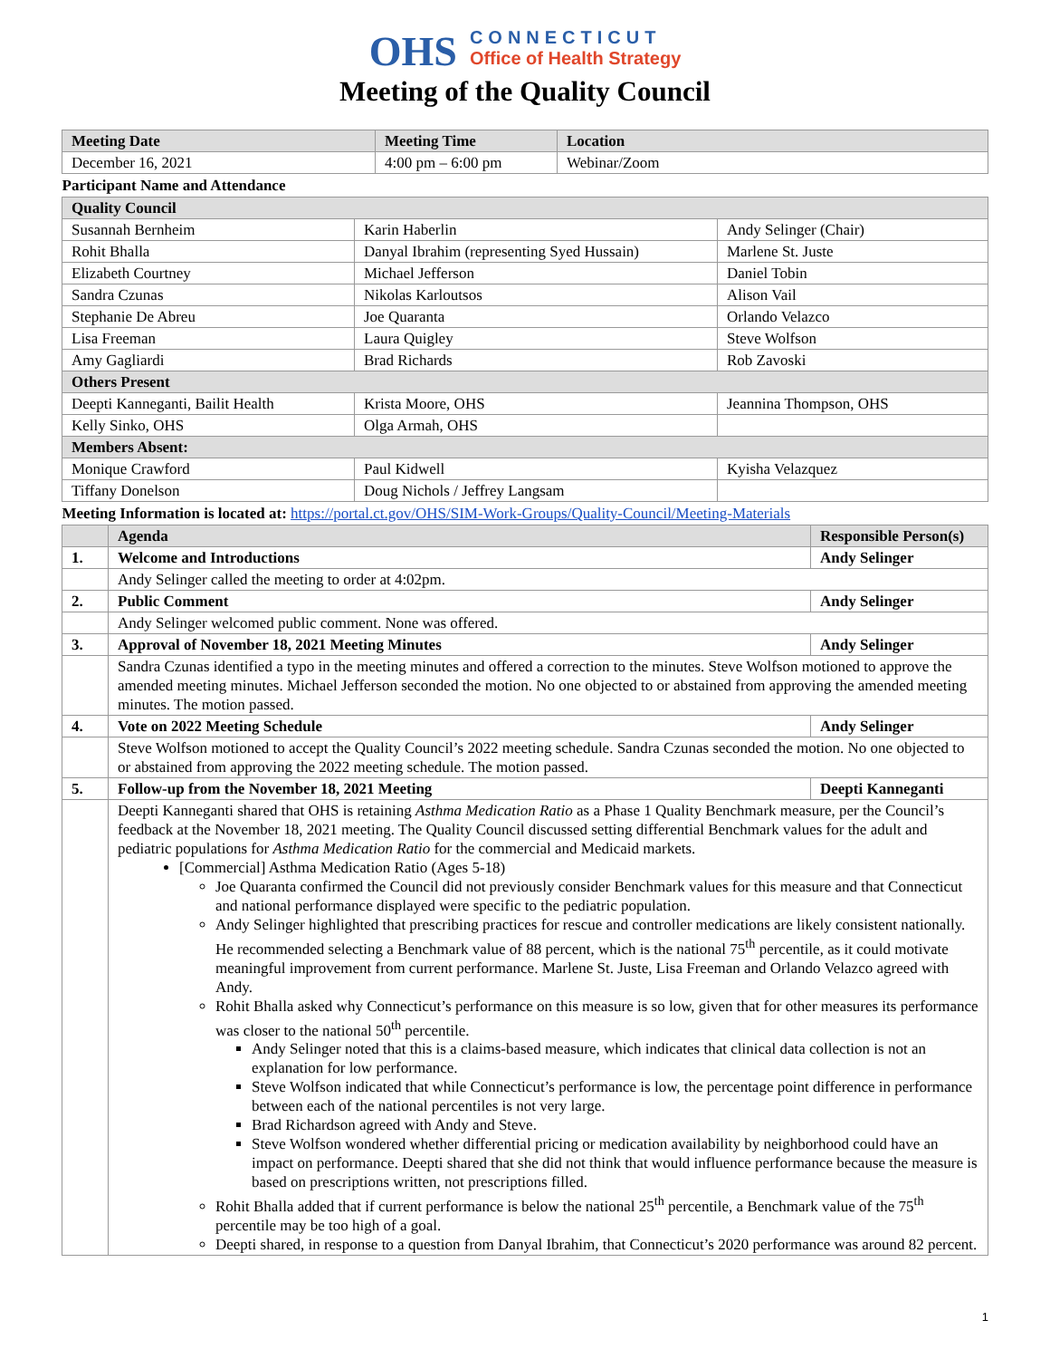OHS
CONNECTICUT
Office of Health Strategy
Meeting of the Quality Council
| Meeting Date | Meeting Time | Location |
| --- | --- | --- |
| December 16, 2021 | 4:00 pm – 6:00 pm | Webinar/Zoom |
| Participant Name and Attendance | | |
| Quality Council | | |
| Susannah Bernheim | Karin Haberlin | Andy Selinger (Chair) |
| Rohit Bhalla | Danyal Ibrahim (representing Syed Hussain) | Marlene St. Juste |
| Elizabeth Courtney | Michael Jefferson | Daniel Tobin |
| Sandra Czunas | Nikolas Karloutsos | Alison Vail |
| Stephanie De Abreu | Joe Quaranta | Orlando Velazco |
| Lisa Freeman | Laura Quigley | Steve Wolfson |
| Amy Gagliardi | Brad Richards | Rob Zavoski |
| Others Present | | |
| Deepti Kanneganti, Bailit Health | Krista Moore, OHS | Jeannina Thompson, OHS |
| Kelly Sinko, OHS | Olga Armah, OHS | |
| Members Absent: | | |
| Monique Crawford | Paul Kidwell | Kyisha Velazquez |
| Tiffany Donelson | Doug Nichols / Jeffrey Langsam | |
| Meeting Information is located at: https://portal.ct.gov/OHS/SIM-Work-Groups/Quality-Council/Meeting-Materials | | |
| | Agenda | Responsible Person(s) |
| 1. | Welcome and Introductions | Andy Selinger |
| | Andy Selinger called the meeting to order at 4:02pm. | |
| 2. | Public Comment | Andy Selinger |
| | Andy Selinger welcomed public comment. None was offered. | |
| 3. | Approval of November 18, 2021 Meeting Minutes | Andy Selinger |
| | Sandra Czunas identified a typo in the meeting minutes and offered a correction to the minutes. Steve Wolfson motioned to approve the amended meeting minutes. Michael Jefferson seconded the motion. No one objected to or abstained from approving the amended meeting minutes. The motion passed. | |
| 4. | Vote on 2022 Meeting Schedule | Andy Selinger |
| | Steve Wolfson motioned to accept the Quality Council’s 2022 meeting schedule. Sandra Czunas seconded the motion. No one objected to or abstained from approving the 2022 meeting schedule. The motion passed. | |
| 5. | Follow-up from the November 18, 2021 Meeting | Deepti Kanneganti |
| | Deepti Kanneganti shared that OHS is retaining Asthma Medication Ratio as a Phase 1 Quality Benchmark measure, per the Council’s feedback at the November 18, 2021 meeting. The Quality Council discussed setting differential Benchmark values for the adult and pediatric populations for Asthma Medication Ratio for the commercial and Medicaid markets. [Commercial] Asthma Medication Ratio (Ages 5-18) Joe Quaranta confirmed the Council did not previously consider Benchmark values for this measure and that Connecticut and national performance displayed were specific to the pediatric population. Andy Selinger highlighted that prescribing practices for rescue and controller medications are likely consistent nationally. He recommended selecting a Benchmark value of 88 percent, which is the national 75<sup>th</sup> percentile, as it could motivate meaningful improvement from current performance. Marlene St. Juste, Lisa Freeman and Orlando Velazco agreed with Andy. Rohit Bhalla asked why Connecticut’s performance on this measure is so low, given that for other measures its performance was closer to the national 50<sup>th</sup> percentile. Andy Selinger noted that this is a claims-based measure, which indicates that clinical data collection is not an explanation for low performance. Steve Wolfson indicated that while Connecticut’s performance is low, the percentage point difference in performance between each of the national percentiles is not very large. Brad Richardson agreed with Andy and Steve. Steve Wolfson wondered whether differential pricing or medication availability by neighborhood could have an impact on performance. Deepti shared that she did not think that would influence performance because the measure is based on prescriptions written, not prescriptions filled. Rohit Bhalla added that if current performance is below the national 25<sup>th</sup> percentile, a Benchmark value of the 75<sup>th</sup> percentile may be too high of a goal. Deepti shared, in response to a question from Danyal Ibrahim, that Connecticut’s 2020 performance was around 82 percent. | |
1